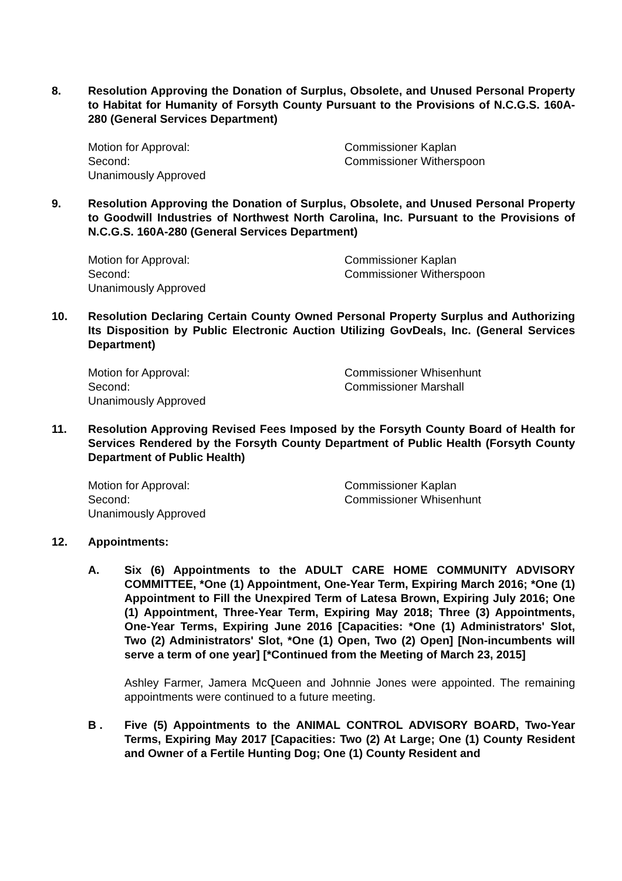8. Resolution Approving the Donation of Surplus, Obsolete, and Unused Personal Property to Habitat for Humanity of Forsyth County Pursuant to the Provisions of N.C.G.S. 160A-280 (General Services Department)
Motion for Approval: Commissioner Kaplan
Second: Commissioner Witherspoon
Unanimously Approved
9. Resolution Approving the Donation of Surplus, Obsolete, and Unused Personal Property to Goodwill Industries of Northwest North Carolina, Inc. Pursuant to the Provisions of N.C.G.S. 160A-280 (General Services Department)
Motion for Approval: Commissioner Kaplan
Second: Commissioner Witherspoon
Unanimously Approved
10. Resolution Declaring Certain County Owned Personal Property Surplus and Authorizing Its Disposition by Public Electronic Auction Utilizing GovDeals, Inc. (General Services Department)
Motion for Approval: Commissioner Whisenhunt
Second: Commissioner Marshall
Unanimously Approved
11. Resolution Approving Revised Fees Imposed by the Forsyth County Board of Health for Services Rendered by the Forsyth County Department of Public Health (Forsyth County Department of Public Health)
Motion for Approval: Commissioner Kaplan
Second: Commissioner Whisenhunt
Unanimously Approved
12. Appointments:
A. Six (6) Appointments to the ADULT CARE HOME COMMUNITY ADVISORY COMMITTEE, *One (1) Appointment, One-Year Term, Expiring March 2016; *One (1) Appointment to Fill the Unexpired Term of Latesa Brown, Expiring July 2016; One (1) Appointment, Three-Year Term, Expiring May 2018; Three (3) Appointments, One-Year Terms, Expiring June 2016 [Capacities: *One (1) Administrators' Slot, Two (2) Administrators' Slot, *One (1) Open, Two (2) Open] [Non-incumbents will serve a term of one year] [*Continued from the Meeting of March 23, 2015]
Ashley Farmer, Jamera McQueen and Johnnie Jones were appointed. The remaining appointments were continued to a future meeting.
B . Five (5) Appointments to the ANIMAL CONTROL ADVISORY BOARD, Two-Year Terms, Expiring May 2017 [Capacities: Two (2) At Large; One (1) County Resident and Owner of a Fertile Hunting Dog; One (1) County Resident and